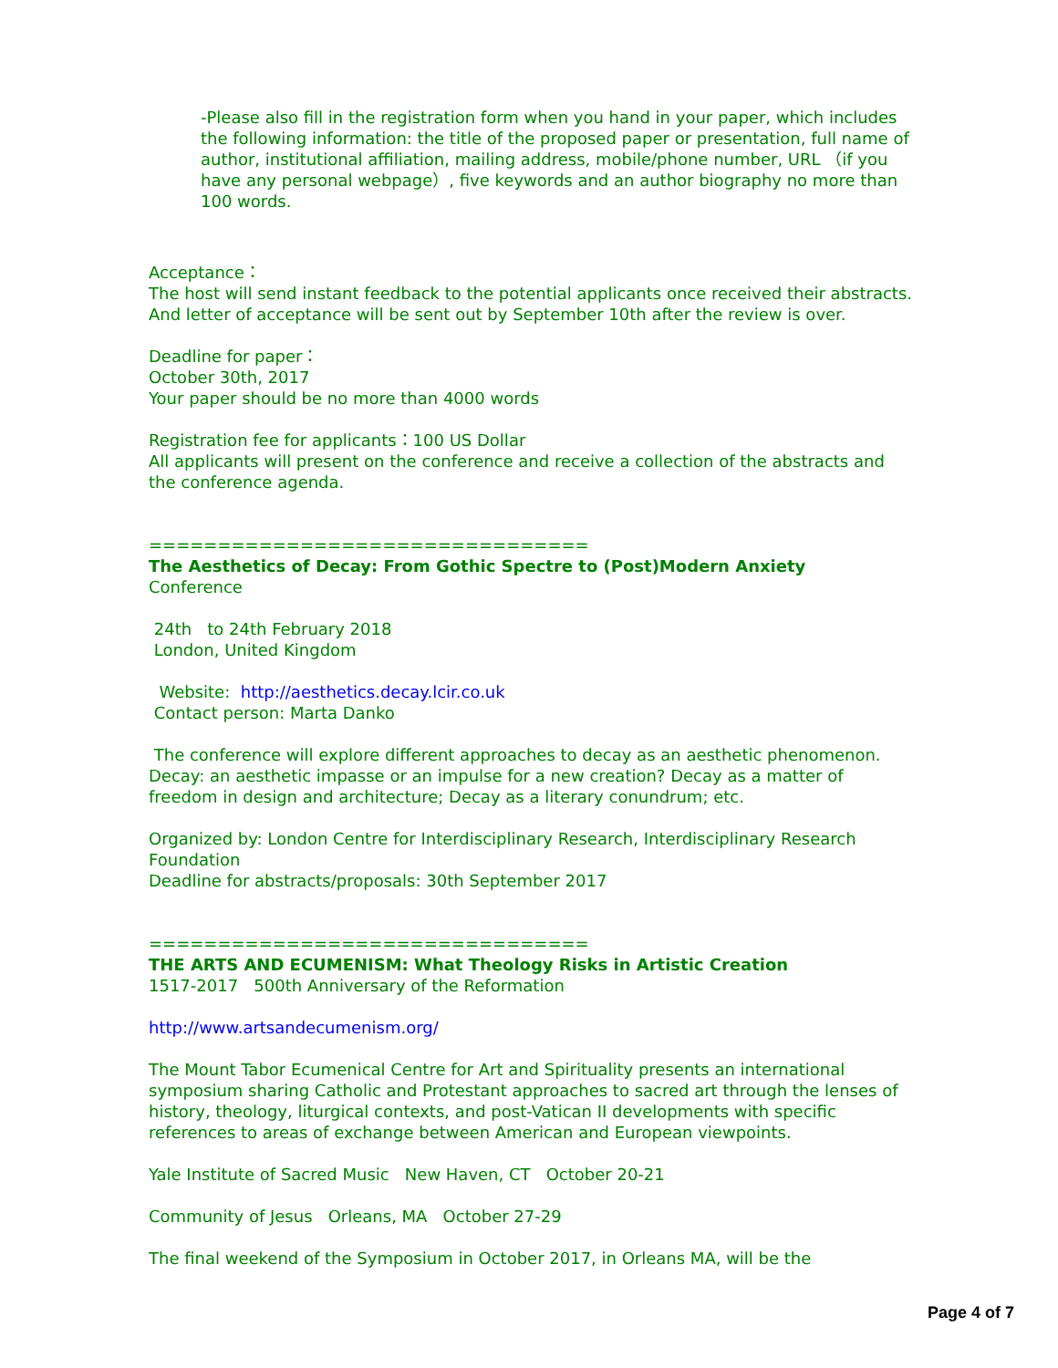-Please also fill in the registration form when you hand in your paper, which includes the following information: the title of the proposed paper or presentation, full name of author, institutional affiliation, mailing address, mobile/phone number, URL （if you have any personal webpage）, five keywords and an author biography no more than 100 words.
Acceptance：
The host will send instant feedback to the potential applicants once received their abstracts. And letter of acceptance will be sent out by September 10th after the review is over.
Deadline for paper：
October 30th, 2017
Your paper should be no more than 4000 words
Registration fee for applicants：100 US Dollar
All applicants will present on the conference and receive a collection of the abstracts and the conference agenda.
================================
The Aesthetics of Decay: From Gothic Spectre to (Post)Modern Anxiety
Conference
24th to 24th February 2018
London, United Kingdom
Website: http://aesthetics.decay.lcir.co.uk
Contact person: Marta Danko
The conference will explore different approaches to decay as an aesthetic phenomenon. Decay: an aesthetic impasse or an impulse for a new creation? Decay as a matter of freedom in design and architecture; Decay as a literary conundrum; etc.
Organized by: London Centre for Interdisciplinary Research, Interdisciplinary Research Foundation
Deadline for abstracts/proposals: 30th September 2017
================================
THE ARTS AND ECUMENISM: What Theology Risks in Artistic Creation
1517-2017 500th Anniversary of the Reformation
http://www.artsandecumenism.org/
The Mount Tabor Ecumenical Centre for Art and Spirituality presents an international symposium sharing Catholic and Protestant approaches to sacred art through the lenses of history, theology, liturgical contexts, and post-Vatican II developments with specific references to areas of exchange between American and European viewpoints.
Yale Institute of Sacred Music New Haven, CT October 20-21
Community of Jesus Orleans, MA October 27-29
The final weekend of the Symposium in October 2017, in Orleans MA, will be the
Page 4 of 7